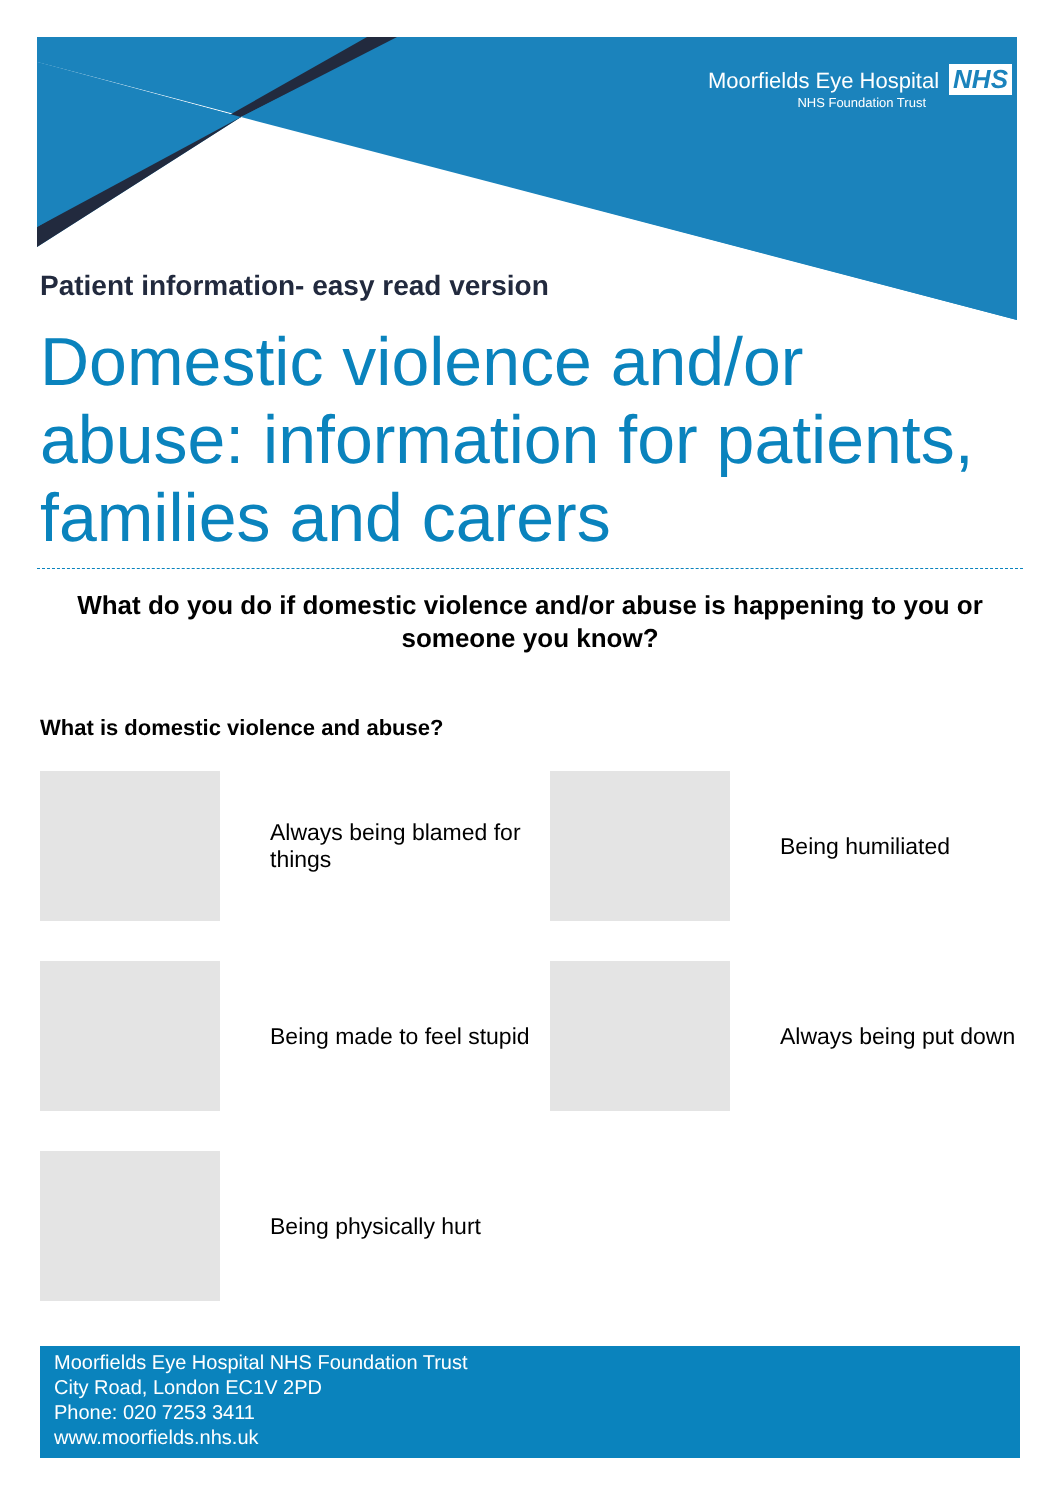Moorfields Eye Hospital NHS
NHS Foundation Trust
Patient information- easy read version
Domestic violence and/or abuse: information for patients, families and carers
What do you do if domestic violence and/or abuse is happening to you or someone you know?
What is domestic violence and abuse?
Always being blamed for things
Being humiliated
Being made to feel stupid
Always being put down
Being physically hurt
Moorfields Eye Hospital NHS Foundation Trust
City Road, London EC1V 2PD
Phone: 020 7253 3411
www.moorfields.nhs.uk